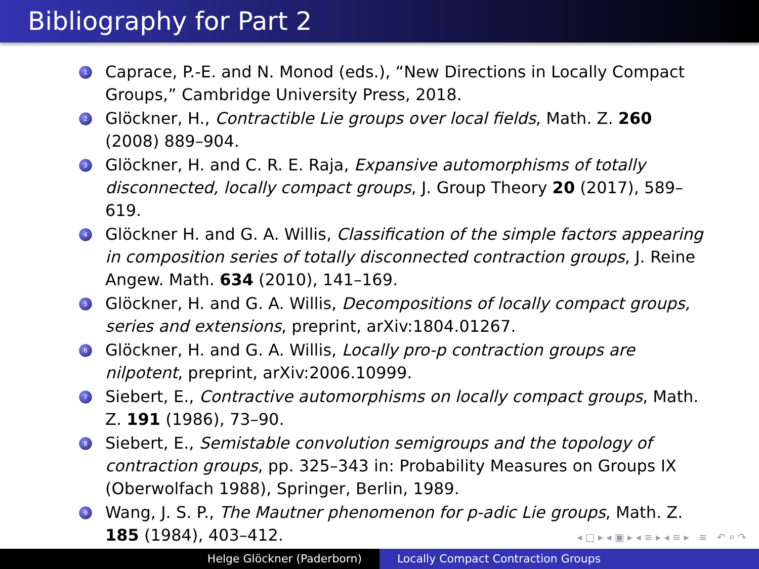Bibliography for Part 2
1 Caprace, P.-E. and N. Monod (eds.), “New Directions in Locally Compact Groups,” Cambridge University Press, 2018.
2 Glöckner, H., Contractible Lie groups over local fields, Math. Z. 260 (2008) 889–904.
3 Glöckner, H. and C. R. E. Raja, Expansive automorphisms of totally disconnected, locally compact groups, J. Group Theory 20 (2017), 589–619.
4 Glöckner H. and G. A. Willis, Classification of the simple factors appearing in composition series of totally disconnected contraction groups, J. Reine Angew. Math. 634 (2010), 141–169.
5 Glöckner, H. and G. A. Willis, Decompositions of locally compact groups, series and extensions, preprint, arXiv:1804.01267.
6 Glöckner, H. and G. A. Willis, Locally pro-p contraction groups are nilpotent, preprint, arXiv:2006.10999.
7 Siebert, E., Contractive automorphisms on locally compact groups, Math. Z. 191 (1986), 73–90.
8 Siebert, E., Semistable convolution semigroups and the topology of contraction groups, pp. 325–343 in: Probability Measures on Groups IX (Oberwolfach 1988), Springer, Berlin, 1989.
9 Wang, J. S. P., The Mautner phenomenon for p-adic Lie groups, Math. Z. 185 (1984), 403–412.
◂ □ ▸ ◂ ▣ ▸ ◂ ≡ ▸ ◂ ≡ ▸ ≡ ↶ ⌕ ↷
Helge Glöckner (Paderborn) Locally Compact Contraction Groups